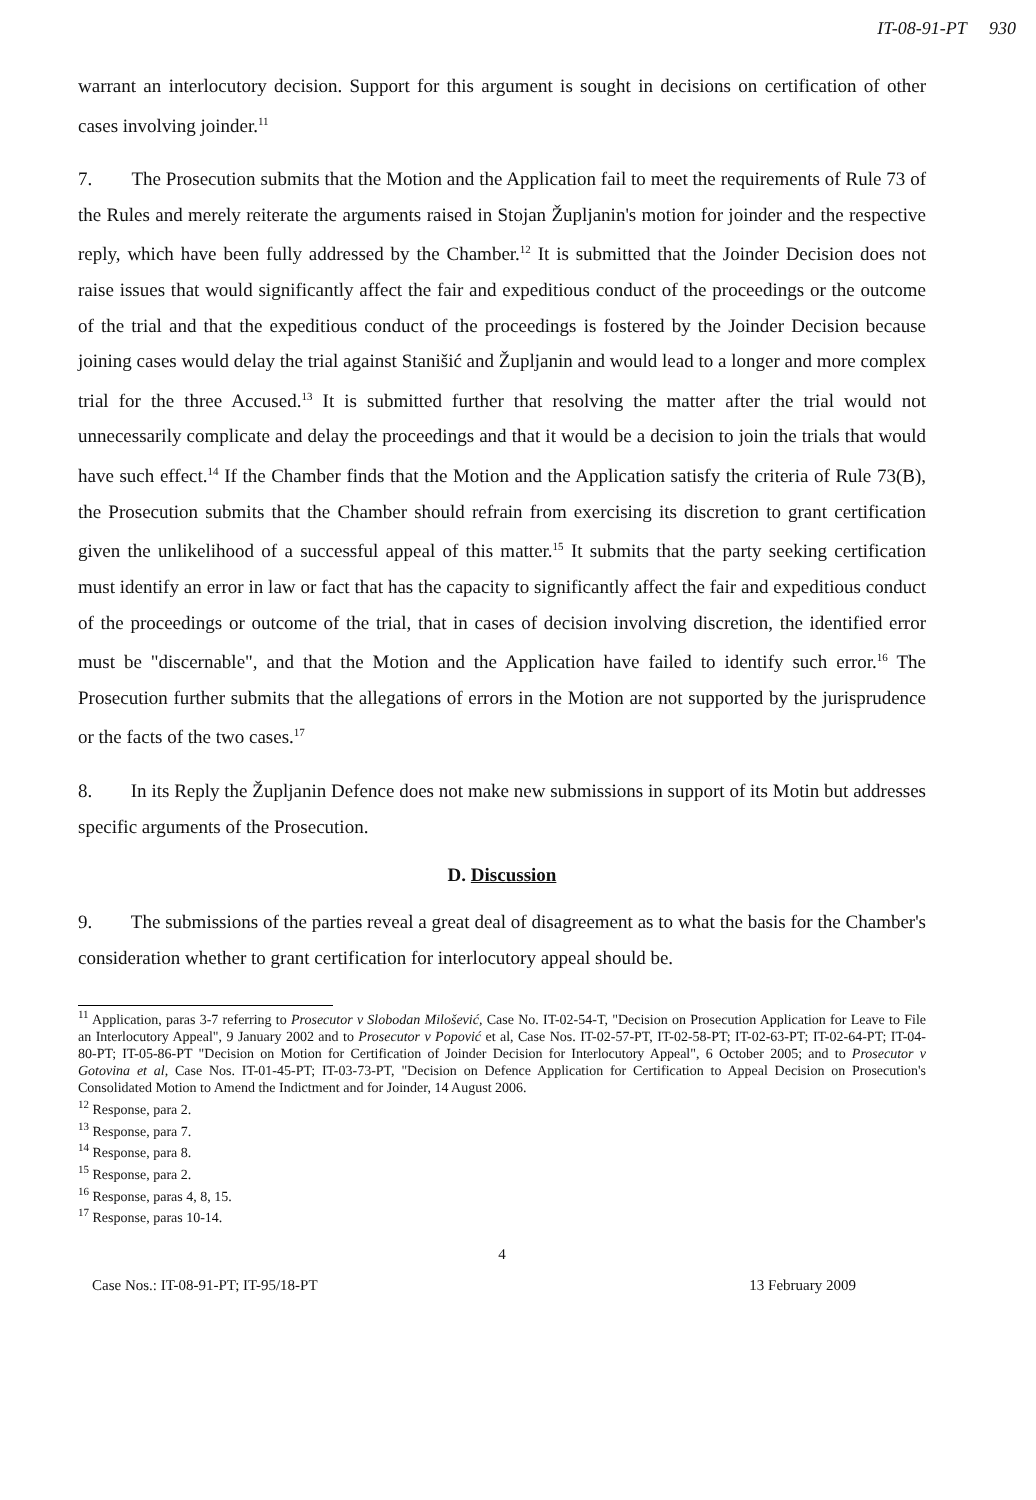IT-08-91-PT 930
warrant an interlocutory decision. Support for this argument is sought in decisions on certification of other cases involving joinder.<sup>11</sup>
7. The Prosecution submits that the Motion and the Application fail to meet the requirements of Rule 73 of the Rules and merely reiterate the arguments raised in Stojan Župljanin's motion for joinder and the respective reply, which have been fully addressed by the Chamber.<sup>12</sup> It is submitted that the Joinder Decision does not raise issues that would significantly affect the fair and expeditious conduct of the proceedings or the outcome of the trial and that the expeditious conduct of the proceedings is fostered by the Joinder Decision because joining cases would delay the trial against Stanišić and Župljanin and would lead to a longer and more complex trial for the three Accused.<sup>13</sup> It is submitted further that resolving the matter after the trial would not unnecessarily complicate and delay the proceedings and that it would be a decision to join the trials that would have such effect.<sup>14</sup> If the Chamber finds that the Motion and the Application satisfy the criteria of Rule 73(B), the Prosecution submits that the Chamber should refrain from exercising its discretion to grant certification given the unlikelihood of a successful appeal of this matter.<sup>15</sup> It submits that the party seeking certification must identify an error in law or fact that has the capacity to significantly affect the fair and expeditious conduct of the proceedings or outcome of the trial, that in cases of decision involving discretion, the identified error must be "discernable", and that the Motion and the Application have failed to identify such error.<sup>16</sup> The Prosecution further submits that the allegations of errors in the Motion are not supported by the jurisprudence or the facts of the two cases.<sup>17</sup>
8. In its Reply the Župljanin Defence does not make new submissions in support of its Motin but addresses specific arguments of the Prosecution.
D. Discussion
9. The submissions of the parties reveal a great deal of disagreement as to what the basis for the Chamber's consideration whether to grant certification for interlocutory appeal should be.
<sup>11</sup> Application, paras 3-7 referring to Prosecutor v Slobodan Milošević, Case No. IT-02-54-T, "Decision on Prosecution Application for Leave to File an Interlocutory Appeal", 9 January 2002 and to Prosecutor v Popović et al, Case Nos. IT-02-57-PT, IT-02-58-PT; IT-02-63-PT; IT-02-64-PT; IT-04-80-PT; IT-05-86-PT "Decision on Motion for Certification of Joinder Decision for Interlocutory Appeal", 6 October 2005; and to Prosecutor v Gotovina et al, Case Nos. IT-01-45-PT; IT-03-73-PT, "Decision on Defence Application for Certification to Appeal Decision on Prosecution's Consolidated Motion to Amend the Indictment and for Joinder, 14 August 2006.
<sup>12</sup> Response, para 2.
<sup>13</sup> Response, para 7.
<sup>14</sup> Response, para 8.
<sup>15</sup> Response, para 2.
<sup>16</sup> Response, paras 4, 8, 15.
<sup>17</sup> Response, paras 10-14.
4
Case Nos.: IT-08-91-PT; IT-95/18-PT 13 February 2009